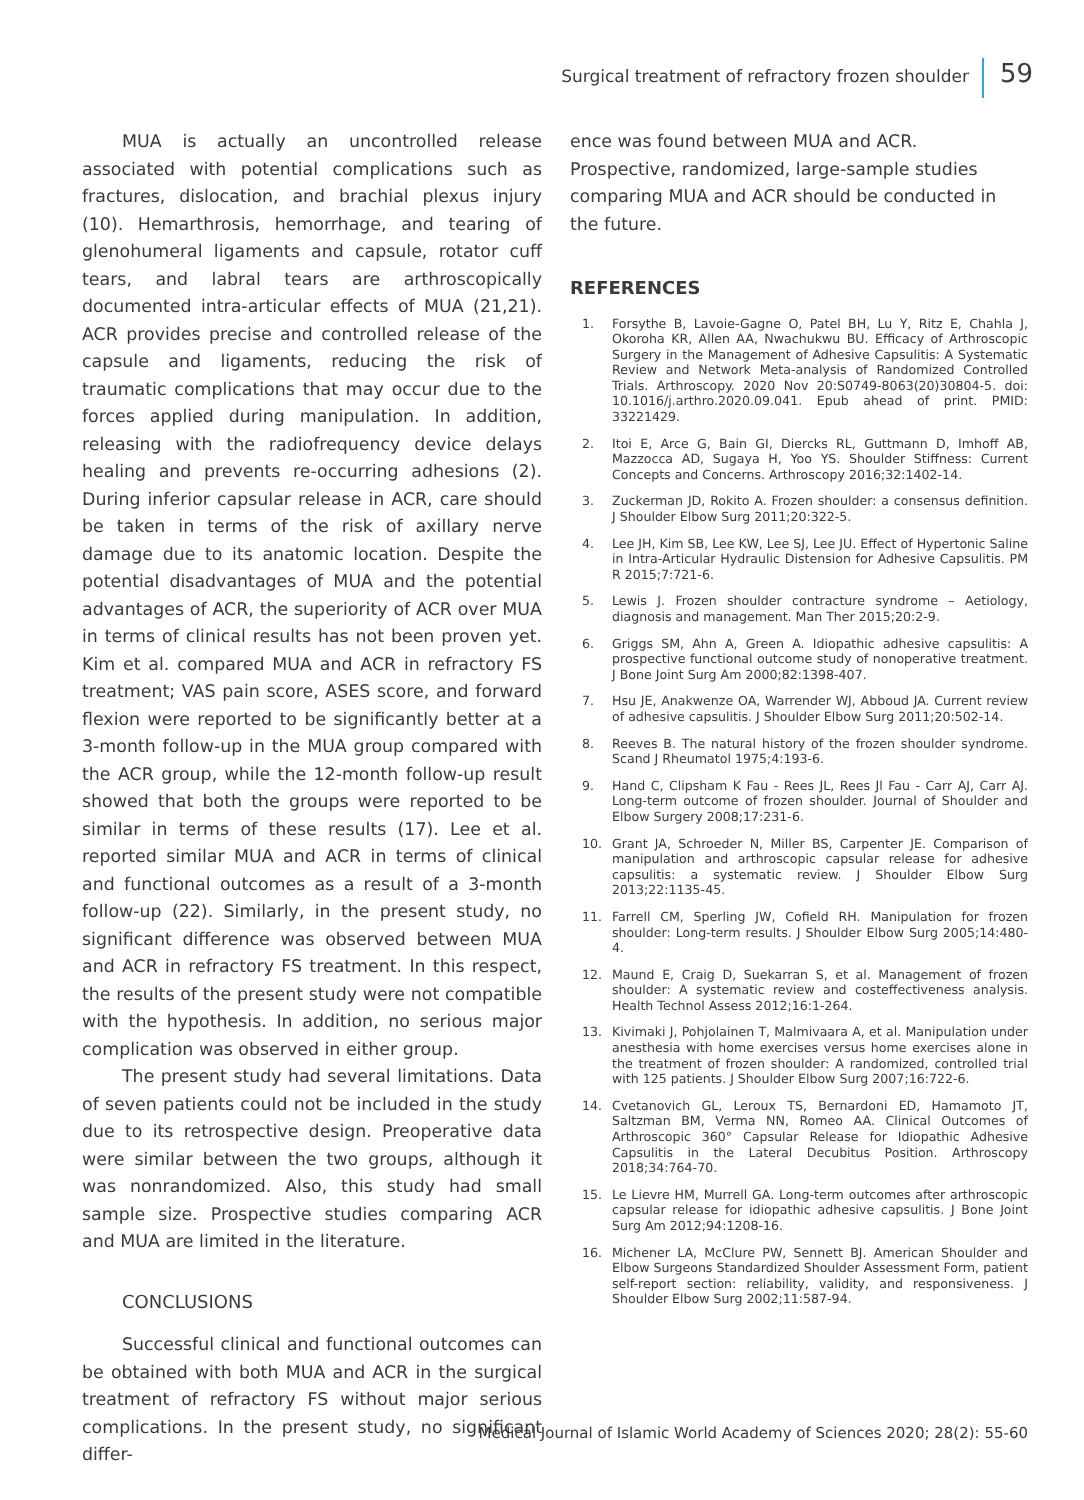Surgical treatment of refractory frozen shoulder
59
MUA is actually an uncontrolled release associated with potential complications such as fractures, dislocation, and brachial plexus injury (10). Hemarthrosis, hemorrhage, and tearing of glenohumeral ligaments and capsule, rotator cuff tears, and labral tears are arthroscopically documented intra-articular effects of MUA (21,21). ACR provides precise and controlled release of the capsule and ligaments, reducing the risk of traumatic complications that may occur due to the forces applied during manipulation. In addition, releasing with the radiofrequency device delays healing and prevents re-occurring adhesions (2). During inferior capsular release in ACR, care should be taken in terms of the risk of axillary nerve damage due to its anatomic location. Despite the potential disadvantages of MUA and the potential advantages of ACR, the superiority of ACR over MUA in terms of clinical results has not been proven yet. Kim et al. compared MUA and ACR in refractory FS treatment; VAS pain score, ASES score, and forward flexion were reported to be significantly better at a 3-month follow-up in the MUA group compared with the ACR group, while the 12-month follow-up result showed that both the groups were reported to be similar in terms of these results (17). Lee et al. reported similar MUA and ACR in terms of clinical and functional outcomes as a result of a 3-month follow-up (22). Similarly, in the present study, no significant difference was observed between MUA and ACR in refractory FS treatment. In this respect, the results of the present study were not compatible with the hypothesis. In addition, no serious major complication was observed in either group.
The present study had several limitations. Data of seven patients could not be included in the study due to its retrospective design. Preoperative data were similar between the two groups, although it was nonrandomized. Also, this study had small sample size. Prospective studies comparing ACR and MUA are limited in the literature.
CONCLUSIONS
Successful clinical and functional outcomes can be obtained with both MUA and ACR in the surgical treatment of refractory FS without major serious complications. In the present study, no significant differ-
ence was found between MUA and ACR. Prospective, randomized, large-sample studies comparing MUA and ACR should be conducted in the future.
REFERENCES
1. Forsythe B, Lavoie-Gagne O, Patel BH, Lu Y, Ritz E, Chahla J, Okoroha KR, Allen AA, Nwachukwu BU. Efficacy of Arthroscopic Surgery in the Management of Adhesive Capsulitis: A Systematic Review and Network Meta-analysis of Randomized Controlled Trials. Arthroscopy. 2020 Nov 20:S0749-8063(20)30804-5. doi: 10.1016/j.arthro.2020.09.041. Epub ahead of print. PMID: 33221429.
2. Itoi E, Arce G, Bain GI, Diercks RL, Guttmann D, Imhoff AB, Mazzocca AD, Sugaya H, Yoo YS. Shoulder Stiffness: Current Concepts and Concerns. Arthroscopy 2016;32:1402-14.
3. Zuckerman JD, Rokito A. Frozen shoulder: a consensus definition. J Shoulder Elbow Surg 2011;20:322-5.
4. Lee JH, Kim SB, Lee KW, Lee SJ, Lee JU. Effect of Hypertonic Saline in Intra-Articular Hydraulic Distension for Adhesive Capsulitis. PM R 2015;7:721-6.
5. Lewis J. Frozen shoulder contracture syndrome – Aetiology, diagnosis and management. Man Ther 2015;20:2-9.
6. Griggs SM, Ahn A, Green A. Idiopathic adhesive capsulitis: A prospective functional outcome study of nonoperative treatment. J Bone Joint Surg Am 2000;82:1398-407.
7. Hsu JE, Anakwenze OA, Warrender WJ, Abboud JA. Current review of adhesive capsulitis. J Shoulder Elbow Surg 2011;20:502-14.
8. Reeves B. The natural history of the frozen shoulder syndrome. Scand J Rheumatol 1975;4:193-6.
9. Hand C, Clipsham K Fau - Rees JL, Rees Jl Fau - Carr AJ, Carr AJ. Long-term outcome of frozen shoulder. Journal of Shoulder and Elbow Surgery 2008;17:231-6.
10. Grant JA, Schroeder N, Miller BS, Carpenter JE. Comparison of manipulation and arthroscopic capsular release for adhesive capsulitis: a systematic review. J Shoulder Elbow Surg 2013;22:1135-45.
11. Farrell CM, Sperling JW, Cofield RH. Manipulation for frozen shoulder: Long-term results. J Shoulder Elbow Surg 2005;14:480-4.
12. Maund E, Craig D, Suekarran S, et al. Management of frozen shoulder: A systematic review and costeffectiveness analysis. Health Technol Assess 2012;16:1-264.
13. Kivimaki J, Pohjolainen T, Malmivaara A, et al. Manipulation under anesthesia with home exercises versus home exercises alone in the treatment of frozen shoulder: A randomized, controlled trial with 125 patients. J Shoulder Elbow Surg 2007;16:722-6.
14. Cvetanovich GL, Leroux TS, Bernardoni ED, Hamamoto JT, Saltzman BM, Verma NN, Romeo AA. Clinical Outcomes of Arthroscopic 360° Capsular Release for Idiopathic Adhesive Capsulitis in the Lateral Decubitus Position. Arthroscopy 2018;34:764-70.
15. Le Lievre HM, Murrell GA. Long-term outcomes after arthroscopic capsular release for idiopathic adhesive capsulitis. J Bone Joint Surg Am 2012;94:1208-16.
16. Michener LA, McClure PW, Sennett BJ. American Shoulder and Elbow Surgeons Standardized Shoulder Assessment Form, patient self-report section: reliability, validity, and responsiveness. J Shoulder Elbow Surg 2002;11:587-94.
Medical Journal of Islamic World Academy of Sciences 2020; 28(2): 55-60